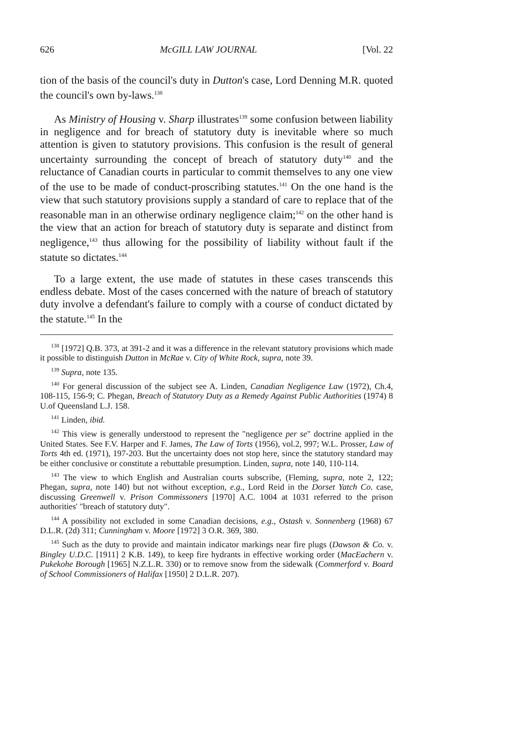626 McGILL LAW JOURNAL [Vol. 22
tion of the basis of the council's duty in Dutton's case, Lord Denning M.R. quoted the council's own by-laws.<sup>138</sup>
As Ministry of Housing v. Sharp illustrates<sup>139</sup> some confusion between liability in negligence and for breach of statutory duty is inevitable where so much attention is given to statutory provisions. This confusion is the result of general uncertainty surrounding the concept of breach of statutory duty<sup>140</sup> and the reluctance of Canadian courts in particular to commit themselves to any one view of the use to be made of conduct-proscribing statutes.<sup>141</sup> On the one hand is the view that such statutory provisions supply a standard of care to replace that of the reasonable man in an otherwise ordinary negligence claim;<sup>142</sup> on the other hand is the view that an action for breach of statutory duty is separate and distinct from negligence,<sup>143</sup> thus allowing for the possibility of liability without fault if the statute so dictates.<sup>144</sup>
To a large extent, the use made of statutes in these cases transcends this endless debate. Most of the cases concerned with the nature of breach of statutory duty involve a defendant's failure to comply with a course of conduct dictated by the statute.<sup>145</sup> In the
<sup>138</sup> [1972] Q.B. 373, at 391-2 and it was a difference in the relevant statutory provisions which made it possible to distinguish Dutton in McRae v. City of White Rock, supra, note 39.
<sup>139</sup> Supra, note 135.
<sup>140</sup> For general discussion of the subject see A. Linden, Canadian Negligence Law (1972), Ch.4, 108-115, 156-9; C. Phegan, Breach of Statutory Duty as a Remedy Against Public Authorities (1974) 8 U.of Queensland L.J. 158.
<sup>141</sup> Linden, ibid.
<sup>142</sup> This view is generally understood to represent the "negligence per se" doctrine applied in the United States. See F.V. Harper and F. James, The Law of Torts (1956), vol.2, 997; W.L. Prosser, Law of Torts 4th ed. (1971), 197-203. But the uncertainty does not stop here, since the statutory standard may be either conclusive or constitute a rebuttable presumption. Linden, supra, note 140, 110-114.
<sup>143</sup> The view to which English and Australian courts subscribe, (Fleming, supra, note 2, 122; Phegan, supra, note 140) but not without exception, e.g., Lord Reid in the Dorset Yatch Co. case, discussing Greenwell v. Prison Commissoners [1970] A.C. 1004 at 1031 referred to the prison authorities' "breach of statutory duty".
<sup>144</sup> A possibility not excluded in some Canadian decisions, e.g., Ostash v. Sonnenberg (1968) 67 D.L.R. (2d) 311; Cunningham v. Moore [1972] 3 O.R. 369, 380.
<sup>145</sup> Such as the duty to provide and maintain indicator markings near fire plugs (Dawson & Co. v. Bingley U.D.C. [1911] 2 K.B. 149), to keep fire hydrants in effective working order (MacEachern v. Pukekohe Borough [1965] N.Z.L.R. 330) or to remove snow from the sidewalk (Commerford v. Board of School Commissioners of Halifax [1950] 2 D.L.R. 207).